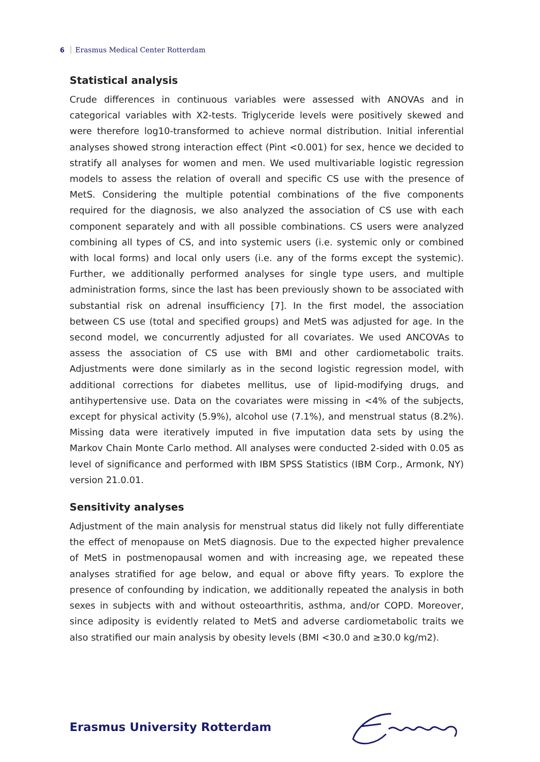6 Erasmus Medical Center Rotterdam
Statistical analysis
Crude differences in continuous variables were assessed with ANOVAs and in categorical variables with X2-tests. Triglyceride levels were positively skewed and were therefore log10-transformed to achieve normal distribution. Initial inferential analyses showed strong interaction effect (Pint <0.001) for sex, hence we decided to stratify all analyses for women and men. We used multivariable logistic regression models to assess the relation of overall and specific CS use with the presence of MetS. Considering the multiple potential combinations of the five components required for the diagnosis, we also analyzed the association of CS use with each component separately and with all possible combinations. CS users were analyzed combining all types of CS, and into systemic users (i.e. systemic only or combined with local forms) and local only users (i.e. any of the forms except the systemic). Further, we additionally performed analyses for single type users, and multiple administration forms, since the last has been previously shown to be associated with substantial risk on adrenal insufficiency [7]. In the first model, the association between CS use (total and specified groups) and MetS was adjusted for age. In the second model, we concurrently adjusted for all covariates. We used ANCOVAs to assess the association of CS use with BMI and other cardiometabolic traits. Adjustments were done similarly as in the second logistic regression model, with additional corrections for diabetes mellitus, use of lipid-modifying drugs, and antihypertensive use. Data on the covariates were missing in <4% of the subjects, except for physical activity (5.9%), alcohol use (7.1%), and menstrual status (8.2%). Missing data were iteratively imputed in five imputation data sets by using the Markov Chain Monte Carlo method. All analyses were conducted 2-sided with 0.05 as level of significance and performed with IBM SPSS Statistics (IBM Corp., Armonk, NY) version 21.0.01.
Sensitivity analyses
Adjustment of the main analysis for menstrual status did likely not fully differentiate the effect of menopause on MetS diagnosis. Due to the expected higher prevalence of MetS in postmenopausal women and with increasing age, we repeated these analyses stratified for age below, and equal or above fifty years. To explore the presence of confounding by indication, we additionally repeated the analysis in both sexes in subjects with and without osteoarthritis, asthma, and/or COPD. Moreover, since adiposity is evidently related to MetS and adverse cardiometabolic traits we also stratified our main analysis by obesity levels (BMI <30.0 and ≥30.0 kg/m2).
Erasmus University Rotterdam